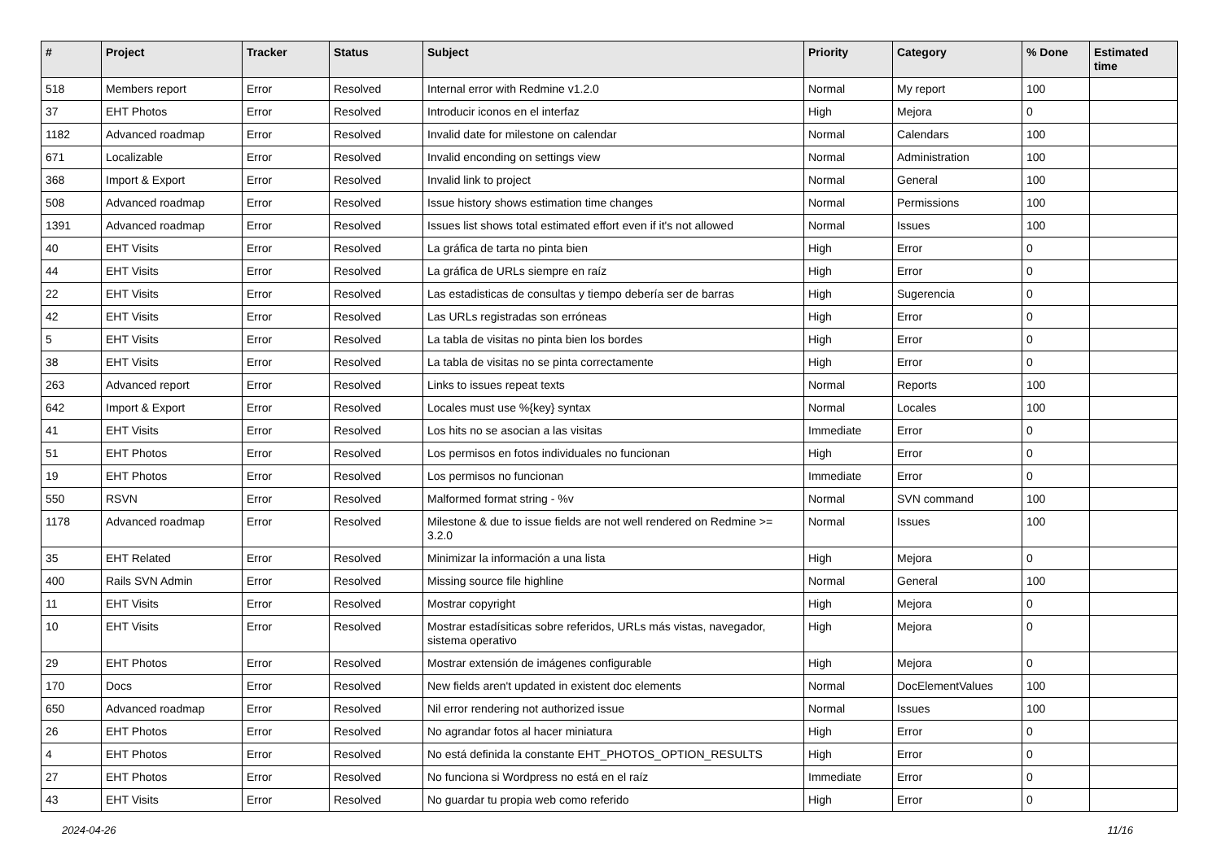| # | Project | Tracker | Status | Subject | Priority | Category | % Done | Estimated time |
| --- | --- | --- | --- | --- | --- | --- | --- | --- |
| 518 | Members report | Error | Resolved | Internal error with Redmine v1.2.0 | Normal | My report | 100 | |
| 37 | EHT Photos | Error | Resolved | Introducir iconos en el interfaz | High | Mejora | 0 | |
| 1182 | Advanced roadmap | Error | Resolved | Invalid date for milestone on calendar | Normal | Calendars | 100 | |
| 671 | Localizable | Error | Resolved | Invalid enconding on settings view | Normal | Administration | 100 | |
| 368 | Import & Export | Error | Resolved | Invalid link to project | Normal | General | 100 | |
| 508 | Advanced roadmap | Error | Resolved | Issue history shows estimation time changes | Normal | Permissions | 100 | |
| 1391 | Advanced roadmap | Error | Resolved | Issues list shows total estimated effort even if it's not allowed | Normal | Issues | 100 | |
| 40 | EHT Visits | Error | Resolved | La gráfica de tarta no pinta bien | High | Error | 0 | |
| 44 | EHT Visits | Error | Resolved | La gráfica de URLs siempre en raíz | High | Error | 0 | |
| 22 | EHT Visits | Error | Resolved | Las estadisticas de consultas y tiempo debería ser de barras | High | Sugerencia | 0 | |
| 42 | EHT Visits | Error | Resolved | Las URLs registradas son erróneas | High | Error | 0 | |
| 5 | EHT Visits | Error | Resolved | La tabla de visitas no pinta bien los bordes | High | Error | 0 | |
| 38 | EHT Visits | Error | Resolved | La tabla de visitas no se pinta correctamente | High | Error | 0 | |
| 263 | Advanced report | Error | Resolved | Links to issues repeat texts | Normal | Reports | 100 | |
| 642 | Import & Export | Error | Resolved | Locales must use %{key} syntax | Normal | Locales | 100 | |
| 41 | EHT Visits | Error | Resolved | Los hits no se asocian a las visitas | Immediate | Error | 0 | |
| 51 | EHT Photos | Error | Resolved | Los permisos en fotos individuales no funcionan | High | Error | 0 | |
| 19 | EHT Photos | Error | Resolved | Los permisos no funcionan | Immediate | Error | 0 | |
| 550 | RSVN | Error | Resolved | Malformed format string - %v | Normal | SVN command | 100 | |
| 1178 | Advanced roadmap | Error | Resolved | Milestone & due to issue fields are not well rendered on Redmine >= 3.2.0 | Normal | Issues | 100 | |
| 35 | EHT Related | Error | Resolved | Minimizar la información a una lista | High | Mejora | 0 | |
| 400 | Rails SVN Admin | Error | Resolved | Missing source file highline | Normal | General | 100 | |
| 11 | EHT Visits | Error | Resolved | Mostrar copyright | High | Mejora | 0 | |
| 10 | EHT Visits | Error | Resolved | Mostrar estadísiticas sobre referidos, URLs más vistas, navegador, sistema operativo | High | Mejora | 0 | |
| 29 | EHT Photos | Error | Resolved | Mostrar extensión de imágenes configurable | High | Mejora | 0 | |
| 170 | Docs | Error | Resolved | New fields aren't updated in existent doc elements | Normal | DocElementValues | 100 | |
| 650 | Advanced roadmap | Error | Resolved | Nil error rendering not authorized issue | Normal | Issues | 100 | |
| 26 | EHT Photos | Error | Resolved | No agrandar fotos al hacer miniatura | High | Error | 0 | |
| 4 | EHT Photos | Error | Resolved | No está definida la constante EHT_PHOTOS_OPTION_RESULTS | High | Error | 0 | |
| 27 | EHT Photos | Error | Resolved | No funciona si Wordpress no está en el raíz | Immediate | Error | 0 | |
| 43 | EHT Visits | Error | Resolved | No guardar tu propia web como referido | High | Error | 0 | |
2024-04-26 11/16